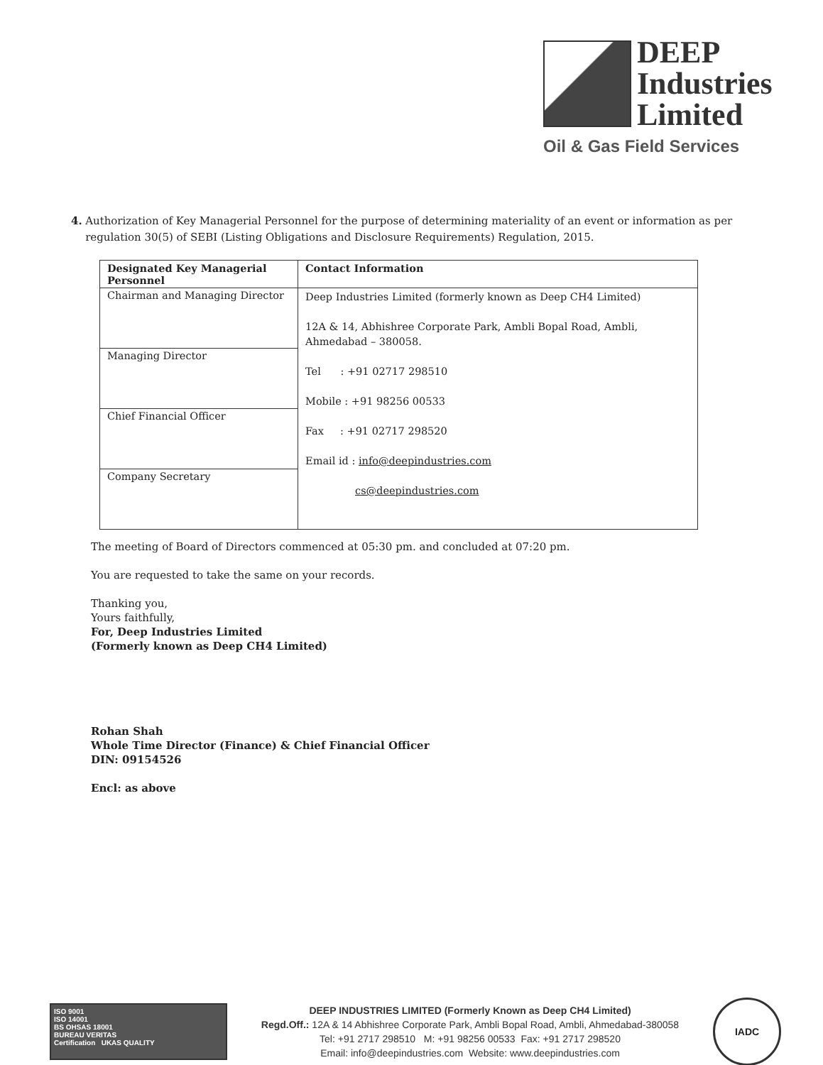DEEP
Industries
Limited
Oil & Gas Field Services
4. Authorization of Key Managerial Personnel for the purpose of determining materiality of an event or information as per regulation 30(5) of SEBI (Listing Obligations and Disclosure Requirements) Regulation, 2015.
| Designated Key Managerial Personnel | Contact Information |
| --- | --- |
| Chairman and Managing Director | Deep Industries Limited (formerly known as Deep CH4 Limited) 12A & 14, Abhishree Corporate Park, Ambli Bopal Road, Ambli, Ahmedabad – 380058. Tel : +91 02717 298510 Mobile : +91 98256 00533 Fax : +91 02717 298520 Email id : info@deepindustries.com cs@deepindustries.com |
| Managing Director | |
| Chief Financial Officer | |
| Company Secretary | |
The meeting of Board of Directors commenced at 05:30 pm. and concluded at 07:20 pm.
You are requested to take the same on your records.
Thanking you,
Yours faithfully,
For, Deep Industries Limited
(Formerly known as Deep CH4 Limited)
Rohan Shah
Whole Time Director (Finance) & Chief Financial Officer
DIN: 09154526
Encl: as above
ISO 9001
ISO 14001
BS OHSAS 18001
BUREAU VERITAS
Certification UKAS QUALITY
DEEP INDUSTRIES LIMITED (Formerly Known as Deep CH4 Limited)
Regd.Off.: 12A & 14 Abhishree Corporate Park, Ambli Bopal Road, Ambli, Ahmedabad-380058
Tel: +91 2717 298510 M: +91 98256 00533 Fax: +91 2717 298520
Email: info@deepindustries.com Website: www.deepindustries.com
IADC